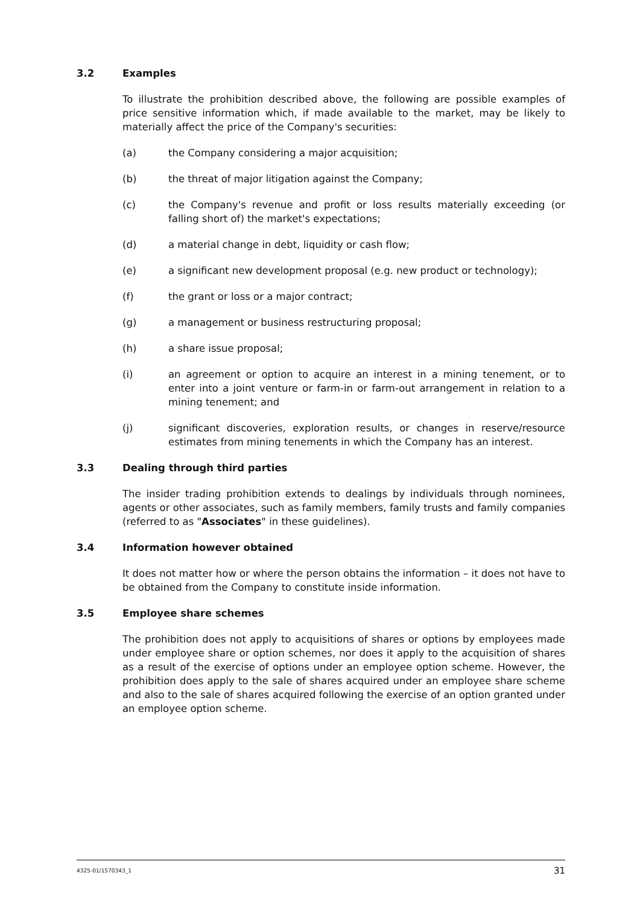3.2 Examples
To illustrate the prohibition described above, the following are possible examples of price sensitive information which, if made available to the market, may be likely to materially affect the price of the Company's securities:
(a) the Company considering a major acquisition;
(b) the threat of major litigation against the Company;
(c) the Company's revenue and profit or loss results materially exceeding (or falling short of) the market's expectations;
(d) a material change in debt, liquidity or cash flow;
(e) a significant new development proposal (e.g. new product or technology);
(f) the grant or loss or a major contract;
(g) a management or business restructuring proposal;
(h) a share issue proposal;
(i) an agreement or option to acquire an interest in a mining tenement, or to enter into a joint venture or farm-in or farm-out arrangement in relation to a mining tenement; and
(j) significant discoveries, exploration results, or changes in reserve/resource estimates from mining tenements in which the Company has an interest.
3.3 Dealing through third parties
The insider trading prohibition extends to dealings by individuals through nominees, agents or other associates, such as family members, family trusts and family companies (referred to as "Associates" in these guidelines).
3.4 Information however obtained
It does not matter how or where the person obtains the information – it does not have to be obtained from the Company to constitute inside information.
3.5 Employee share schemes
The prohibition does not apply to acquisitions of shares or options by employees made under employee share or option schemes, nor does it apply to the acquisition of shares as a result of the exercise of options under an employee option scheme. However, the prohibition does apply to the sale of shares acquired under an employee share scheme and also to the sale of shares acquired following the exercise of an option granted under an employee option scheme.
4325-01/1570343_1 31